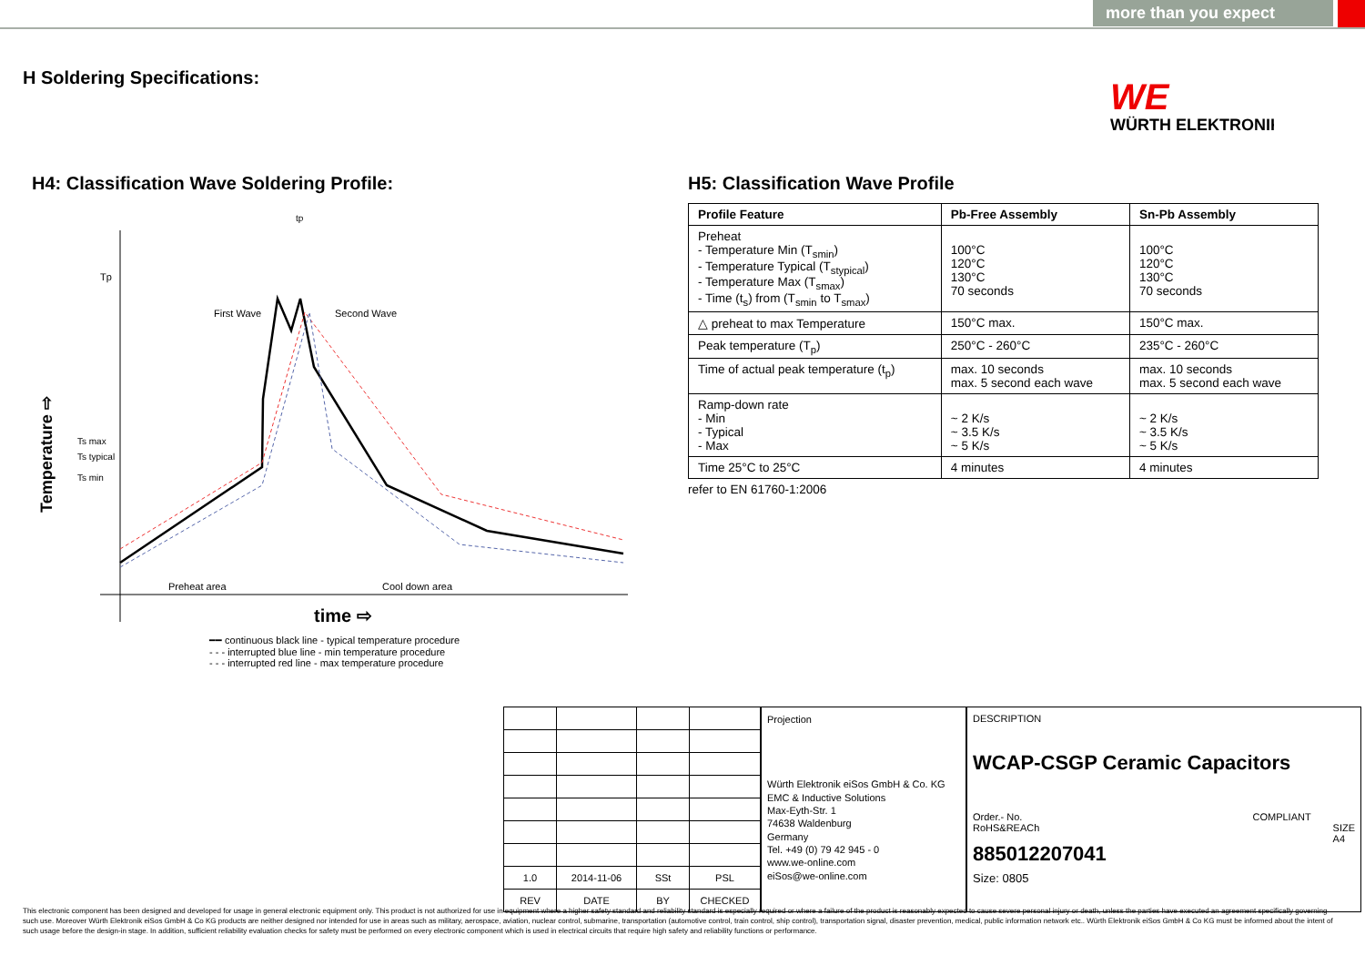more than you expect
H Soldering Specifications:
WÜRTH ELEKTRONIK
WE
H4: Classification Wave Soldering Profile:
Tp
Ts max
Ts typical
Ts min
First Wave
Second Wave
Preheat area
Cool down area
tp
time ⇨
Temperature ⇨
━━ continuous black line - typical temperature procedure
- - - interrupted blue line - min temperature procedure
- - - interrupted red line - max temperature procedure
H5: Classification Wave Profile
| Profile Feature | Pb-Free Assembly | Sn-Pb Assembly |
| --- | --- | --- |
| Preheat - Temperature Min (T<sub>smin</sub>) - Temperature Typical (T<sub>stypical</sub>) - Temperature Max (T<sub>smax</sub>) - Time (t<sub>s</sub>) from (T<sub>smin</sub> to T<sub>smax</sub>) | 100°C 120°C 130°C 70 seconds | 100°C 120°C 130°C 70 seconds |
| △ preheat to max Temperature | 150°C max. | 150°C max. |
| Peak temperature (T<sub>p</sub>) | 250°C - 260°C | 235°C - 260°C |
| Time of actual peak temperature (t<sub>p</sub>) | max. 10 seconds max. 5 second each wave | max. 10 seconds max. 5 second each wave |
| Ramp-down rate - Min - Typical - Max | ~ 2 K/s ~ 3.5 K/s ~ 5 K/s | ~ 2 K/s ~ 3.5 K/s ~ 5 K/s |
| Time 25°C to 25°C | 4 minutes | 4 minutes |
refer to EN 61760-1:2006
| 1.0 | 2014-11-06 | SSt | PSL |
| REV | DATE | BY | CHECKED |
Projection
Würth Elektronik eiSos GmbH & Co. KG
EMC & Inductive Solutions
Max-Eyth-Str. 1
74638 Waldenburg
Germany
Tel. +49 (0) 79 42 945 - 0
www.we-online.com
eiSos@we-online.com
DESCRIPTION
WCAP-CSGP Ceramic Capacitors
Order.- No. COMPLIANT RoHS&REACh SIZE
A4
885012207041
Size: 0805
This electronic component has been designed and developed for usage in general electronic equipment only. This product is not authorized for use in equipment where a higher safety standard and reliability standard is especially required or where a failure of the product is reasonably expected to cause severe personal injury or death, unless the parties have executed an agreement specifically governing such use. Moreover Würth Elektronik eiSos GmbH & Co KG products are neither designed nor intended for use in areas such as military, aerospace, aviation, nuclear control, submarine, transportation (automotive control, train control, ship control), transportation signal, disaster prevention, medical, public information network etc.. Würth Elektronik eiSos GmbH & Co KG must be informed about the intent of such usage before the design-in stage. In addition, sufficient reliability evaluation checks for safety must be performed on every electronic component which is used in electrical circuits that require high safety and reliability functions or performance.